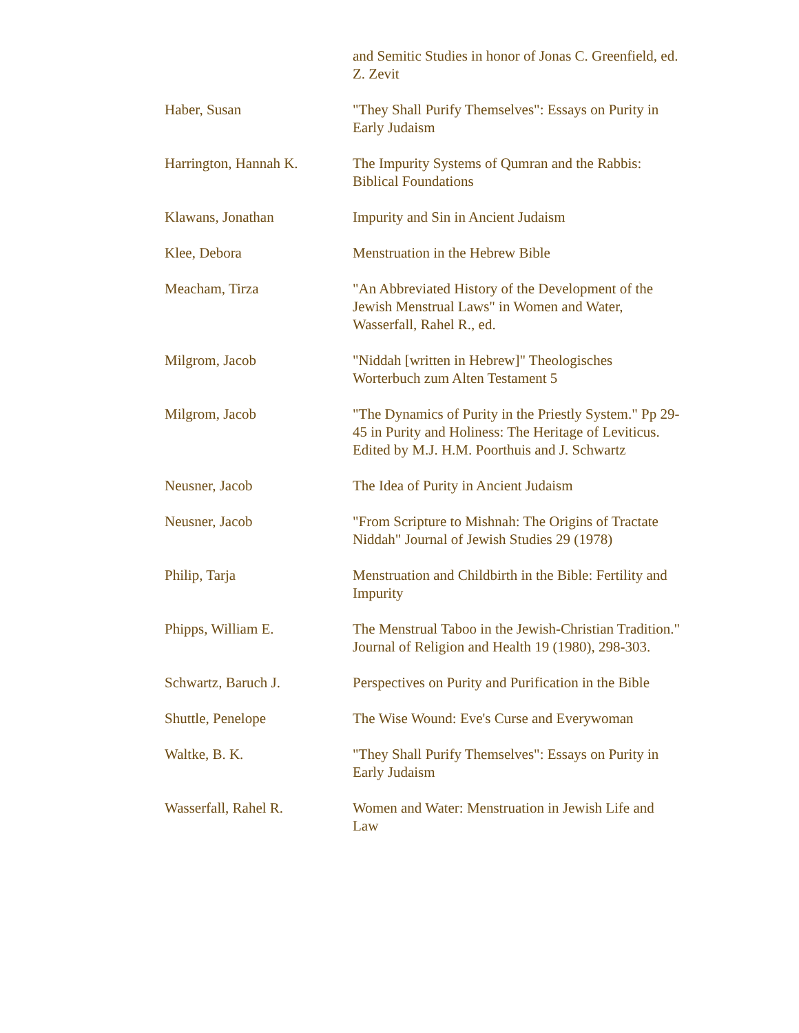| | and Semitic Studies in honor of Jonas C. Greenfield, ed. Z. Zevit |
| Haber, Susan | "They Shall Purify Themselves": Essays on Purity in Early Judaism |
| Harrington, Hannah K. | The Impurity Systems of Qumran and the Rabbis: Biblical Foundations |
| Klawans, Jonathan | Impurity and Sin in Ancient Judaism |
| Klee, Debora | Menstruation in the Hebrew Bible |
| Meacham, Tirza | "An Abbreviated History of the Development of the Jewish Menstrual Laws" in Women and Water, Wasserfall, Rahel R., ed. |
| Milgrom, Jacob | "Niddah [written in Hebrew]" Theologisches Worterbuch zum Alten Testament 5 |
| Milgrom, Jacob | "The Dynamics of Purity in the Priestly System." Pp 29-45 in Purity and Holiness: The Heritage of Leviticus. Edited by M.J. H.M. Poorthuis and J. Schwartz |
| Neusner, Jacob | The Idea of Purity in Ancient Judaism |
| Neusner, Jacob | "From Scripture to Mishnah: The Origins of Tractate Niddah" Journal of Jewish Studies 29 (1978) |
| Philip, Tarja | Menstruation and Childbirth in the Bible: Fertility and Impurity |
| Phipps, William E. | The Menstrual Taboo in the Jewish-Christian Tradition." Journal of Religion and Health 19 (1980), 298-303. |
| Schwartz, Baruch J. | Perspectives on Purity and Purification in the Bible |
| Shuttle, Penelope | The Wise Wound: Eve's Curse and Everywoman |
| Waltke, B. K. | "They Shall Purify Themselves": Essays on Purity in Early Judaism |
| Wasserfall, Rahel R. | Women and Water: Menstruation in Jewish Life and Law |